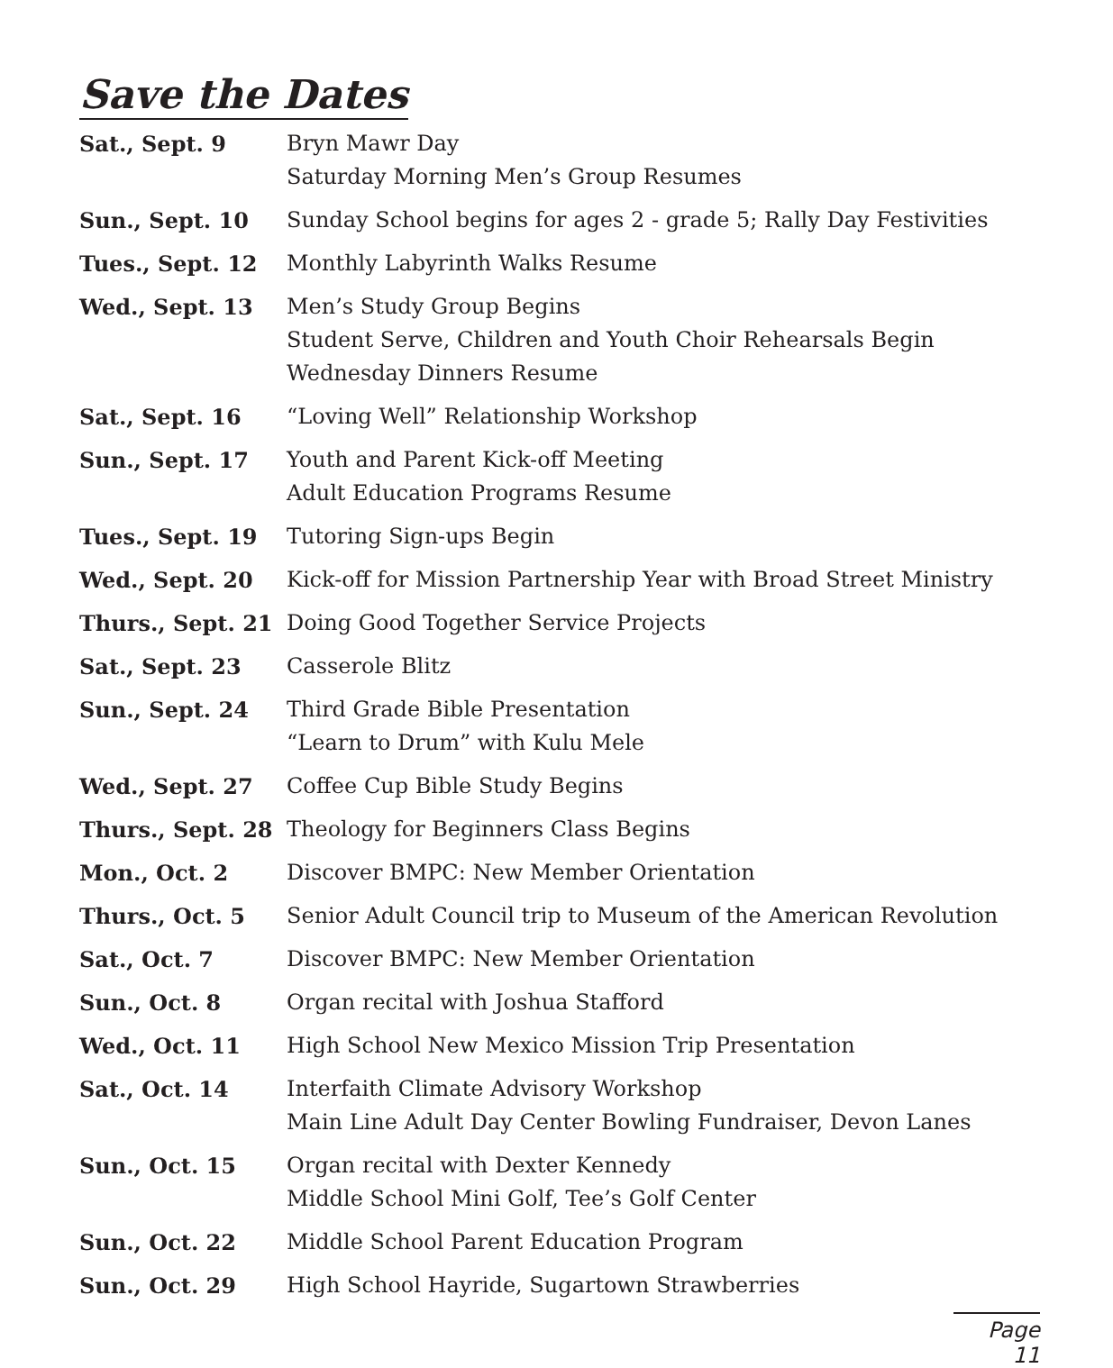Save the Dates
| Sat., Sept. 9 | Bryn Mawr Day Saturday Morning Men’s Group Resumes |
| Sun., Sept. 10 | Sunday School begins for ages 2 - grade 5; Rally Day Festivities |
| Tues., Sept. 12 | Monthly Labyrinth Walks Resume |
| Wed., Sept. 13 | Men’s Study Group Begins Student Serve, Children and Youth Choir Rehearsals Begin Wednesday Dinners Resume |
| Sat., Sept. 16 | “Loving Well” Relationship Workshop |
| Sun., Sept. 17 | Youth and Parent Kick-off Meeting Adult Education Programs Resume |
| Tues., Sept. 19 | Tutoring Sign-ups Begin |
| Wed., Sept. 20 | Kick-off for Mission Partnership Year with Broad Street Ministry |
| Thurs., Sept. 21 | Doing Good Together Service Projects |
| Sat., Sept. 23 | Casserole Blitz |
| Sun., Sept. 24 | Third Grade Bible Presentation “Learn to Drum” with Kulu Mele |
| Wed., Sept. 27 | Coffee Cup Bible Study Begins |
| Thurs., Sept. 28 | Theology for Beginners Class Begins |
| Mon., Oct. 2 | Discover BMPC: New Member Orientation |
| Thurs., Oct. 5 | Senior Adult Council trip to Museum of the American Revolution |
| Sat., Oct. 7 | Discover BMPC: New Member Orientation |
| Sun., Oct. 8 | Organ recital with Joshua Stafford |
| Wed., Oct. 11 | High School New Mexico Mission Trip Presentation |
| Sat., Oct. 14 | Interfaith Climate Advisory Workshop Main Line Adult Day Center Bowling Fundraiser, Devon Lanes |
| Sun., Oct. 15 | Organ recital with Dexter Kennedy Middle School Mini Golf, Tee’s Golf Center |
| Sun., Oct. 22 | Middle School Parent Education Program |
| Sun., Oct. 29 | High School Hayride, Sugartown Strawberries |
Page 11